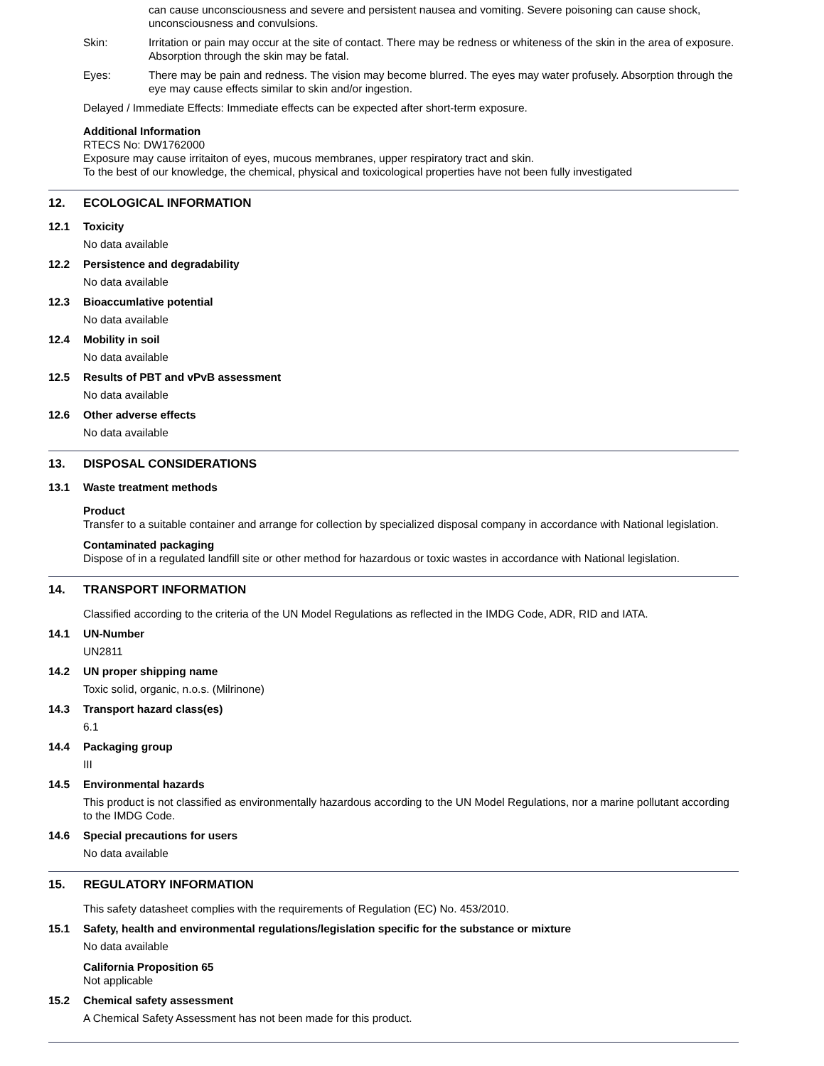can cause unconsciousness and severe and persistent nausea and vomiting. Severe poisoning can cause shock, unconsciousness and convulsions.
Skin: Irritation or pain may occur at the site of contact. There may be redness or whiteness of the skin in the area of exposure. Absorption through the skin may be fatal.
Eyes: There may be pain and redness. The vision may become blurred. The eyes may water profusely. Absorption through the eye may cause effects similar to skin and/or ingestion.
Delayed / Immediate Effects: Immediate effects can be expected after short-term exposure.
Additional Information
RTECS No: DW1762000
Exposure may cause irritaiton of eyes, mucous membranes, upper respiratory tract and skin.
To the best of our knowledge, the chemical, physical and toxicological properties have not been fully investigated
12. ECOLOGICAL INFORMATION
12.1 Toxicity
No data available
12.2 Persistence and degradability
No data available
12.3 Bioaccumlative potential
No data available
12.4 Mobility in soil
No data available
12.5 Results of PBT and vPvB assessment
No data available
12.6 Other adverse effects
No data available
13. DISPOSAL CONSIDERATIONS
13.1 Waste treatment methods
Product
Transfer to a suitable container and arrange for collection by specialized disposal company in accordance with National legislation.
Contaminated packaging
Dispose of in a regulated landfill site or other method for hazardous or toxic wastes in accordance with National legislation.
14. TRANSPORT INFORMATION
Classified according to the criteria of the UN Model Regulations as reflected in the IMDG Code, ADR, RID and IATA.
14.1 UN-Number
UN2811
14.2 UN proper shipping name
Toxic solid, organic, n.o.s. (Milrinone)
14.3 Transport hazard class(es)
6.1
14.4 Packaging group
III
14.5 Environmental hazards
This product is not classified as environmentally hazardous according to the UN Model Regulations, nor a marine pollutant according to the IMDG Code.
14.6 Special precautions for users
No data available
15. REGULATORY INFORMATION
This safety datasheet complies with the requirements of Regulation (EC) No. 453/2010.
15.1 Safety, health and environmental regulations/legislation specific for the substance or mixture
No data available
California Proposition 65
Not applicable
15.2 Chemical safety assessment
A Chemical Safety Assessment has not been made for this product.